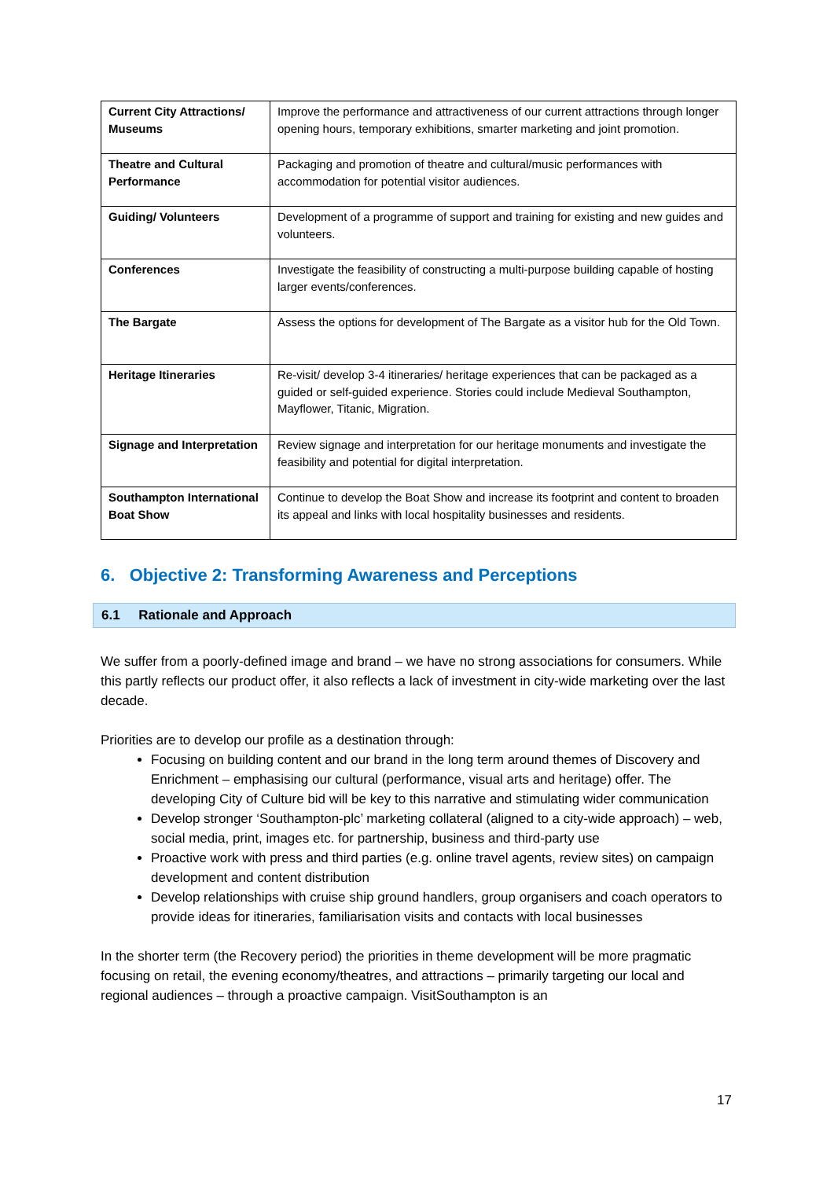| Current City Attractions/ Museums | Improve the performance and attractiveness of our current attractions through longer opening hours, temporary exhibitions, smarter marketing and joint promotion. |
| Theatre and Cultural Performance | Packaging and promotion of theatre and cultural/music performances with accommodation for potential visitor audiences. |
| Guiding/ Volunteers | Development of a programme of support and training for existing and new guides and volunteers. |
| Conferences | Investigate the feasibility of constructing a multi-purpose building capable of hosting larger events/conferences. |
| The Bargate | Assess the options for development of The Bargate as a visitor hub for the Old Town. |
| Heritage Itineraries | Re-visit/ develop 3-4 itineraries/ heritage experiences that can be packaged as a guided or self-guided experience. Stories could include Medieval Southampton, Mayflower, Titanic, Migration. |
| Signage and Interpretation | Review signage and interpretation for our heritage monuments and investigate the feasibility and potential for digital interpretation. |
| Southampton International Boat Show | Continue to develop the Boat Show and increase its footprint and content to broaden its appeal and links with local hospitality businesses and residents. |
6. Objective 2: Transforming Awareness and Perceptions
6.1 Rationale and Approach
We suffer from a poorly-defined image and brand – we have no strong associations for consumers. While this partly reflects our product offer, it also reflects a lack of investment in city-wide marketing over the last decade.
Priorities are to develop our profile as a destination through:
Focusing on building content and our brand in the long term around themes of Discovery and Enrichment – emphasising our cultural (performance, visual arts and heritage) offer. The developing City of Culture bid will be key to this narrative and stimulating wider communication
Develop stronger ‘Southampton-plc’ marketing collateral (aligned to a city-wide approach) – web, social media, print, images etc. for partnership, business and third-party use
Proactive work with press and third parties (e.g. online travel agents, review sites) on campaign development and content distribution
Develop relationships with cruise ship ground handlers, group organisers and coach operators to provide ideas for itineraries, familiarisation visits and contacts with local businesses
In the shorter term (the Recovery period) the priorities in theme development will be more pragmatic focusing on retail, the evening economy/theatres, and attractions – primarily targeting our local and regional audiences – through a proactive campaign. VisitSouthampton is an
17